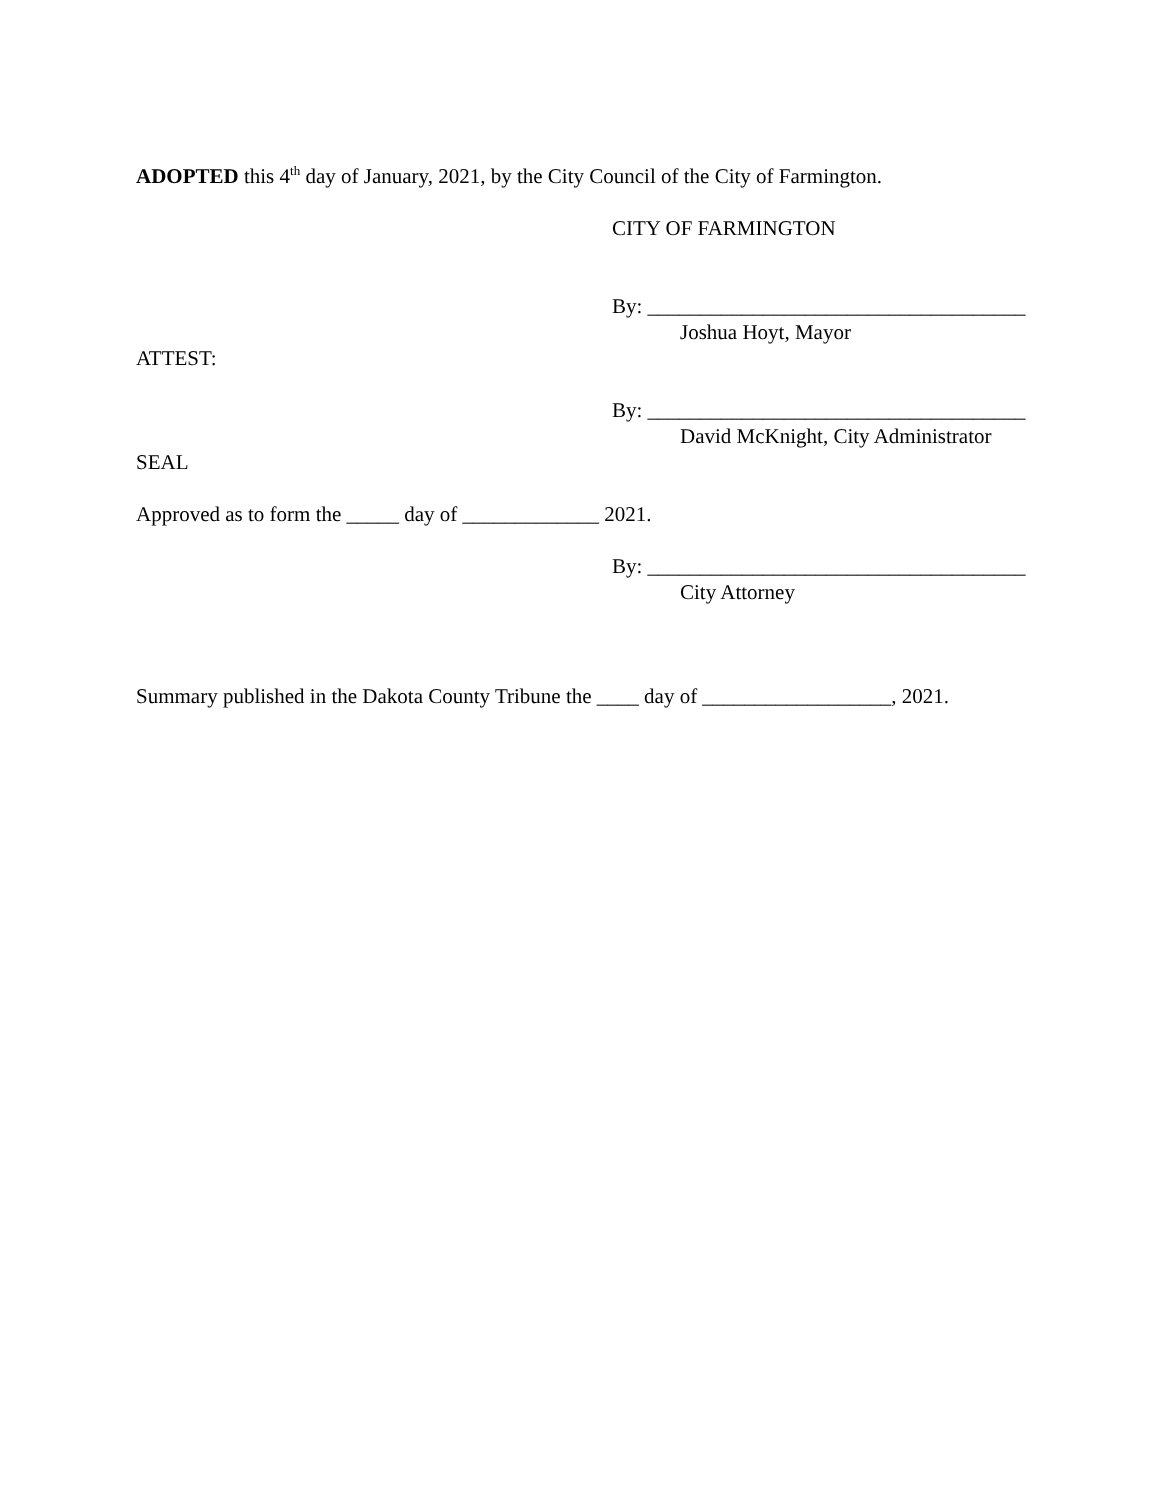ADOPTED this 4<sup>th</sup> day of January, 2021, by the City Council of the City of Farmington.
CITY OF FARMINGTON
By: ____________________________________
Joshua Hoyt, Mayor
ATTEST:
By: ____________________________________
David McKnight, City Administrator
SEAL
Approved as to form the _____ day of _____________ 2021.
By: ____________________________________
City Attorney
Summary published in the Dakota County Tribune the ____ day of __________________, 2021.